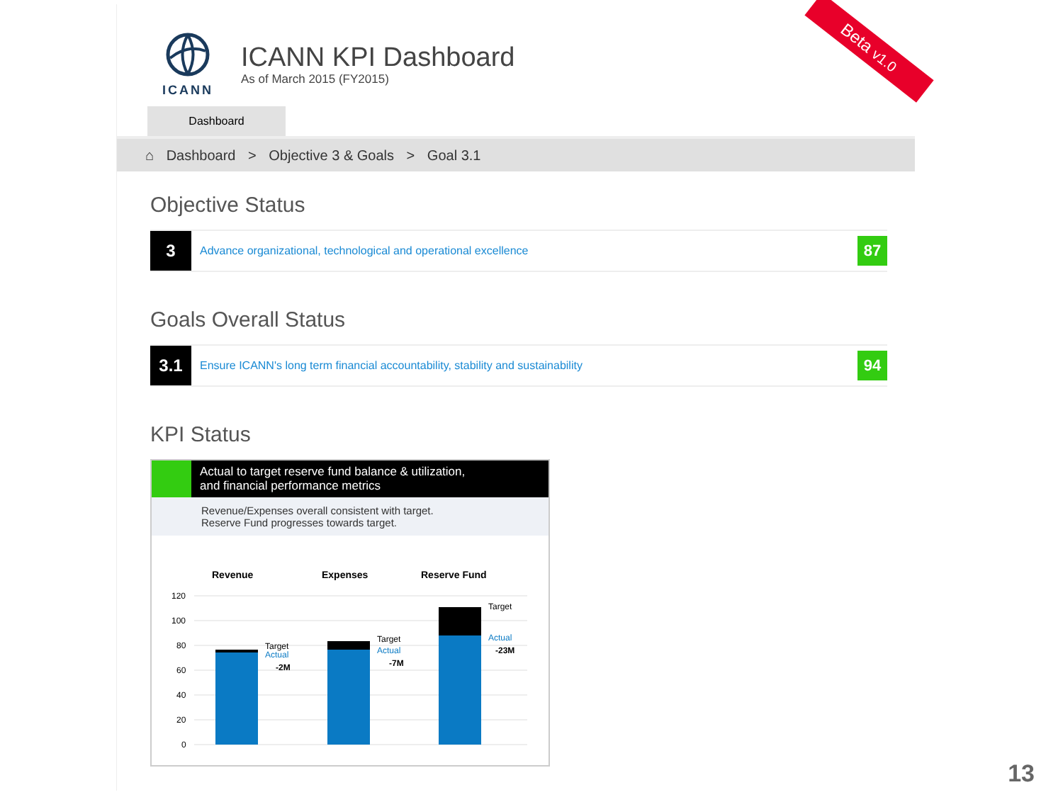ICANN
ICANN KPI Dashboard
As of March 2015 (FY2015)
Dashboard
⌂ Dashboard > Objective 3 & Goals > Goal 3.1
Objective Status
3
Advance organizational, technological and operational excellence
87
Goals Overall Status
3.1
Ensure ICANN's long term financial accountability, stability and sustainability
94
KPI Status
Actual to target reserve fund balance & utilization,
and financial performance metrics
Revenue/Expenses overall consistent with target.
Reserve Fund progresses towards target.
Revenue
Expenses
Reserve Fund
120
100
80
60
40
20
0
Target
Actual
-2M
Target
Actual
-7M
Target
Actual
-23M
Beta v1.0
13